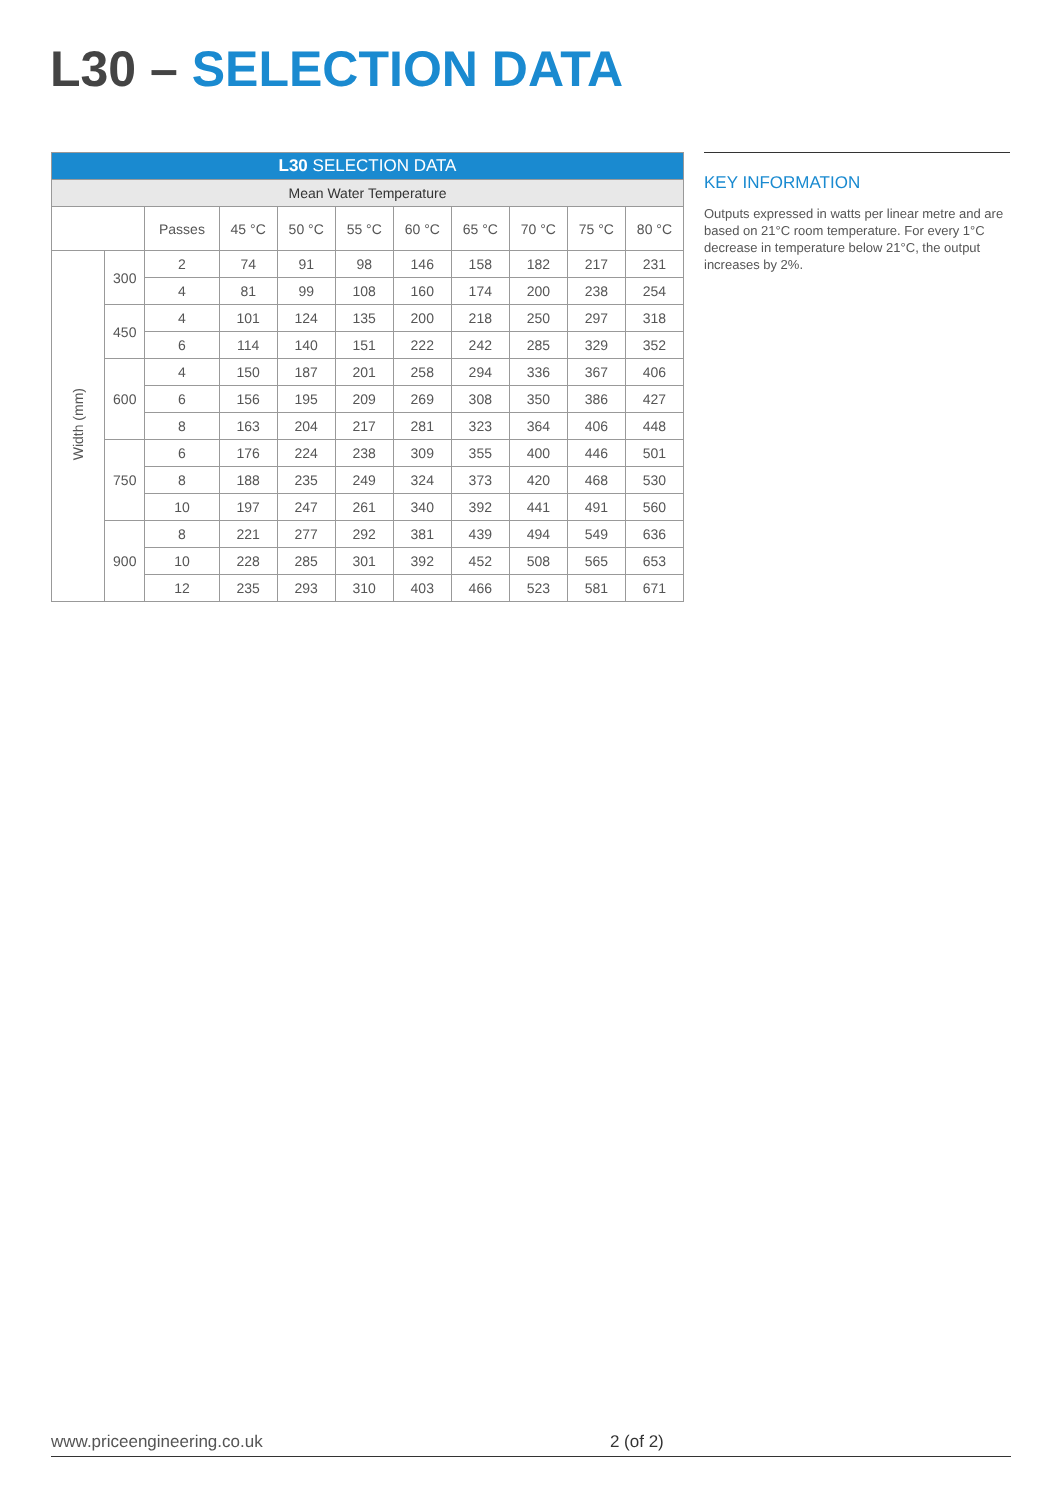L30 – SELECTION DATA
| L30 SELECTION DATA | | | | | | | | | | |
| Mean Water Temperature | | | | | | | | | | |
| | | Passes | 45 °C | 50 °C | 55 °C | 60 °C | 65 °C | 70 °C | 75 °C | 80 °C |
| Width (mm) | 300 | 2 | 74 | 91 | 98 | 146 | 158 | 182 | 217 | 231 |
| | | 4 | 81 | 99 | 108 | 160 | 174 | 200 | 238 | 254 |
| | 450 | 4 | 101 | 124 | 135 | 200 | 218 | 250 | 297 | 318 |
| | | 6 | 114 | 140 | 151 | 222 | 242 | 285 | 329 | 352 |
| | 600 | 4 | 150 | 187 | 201 | 258 | 294 | 336 | 367 | 406 |
| | | 6 | 156 | 195 | 209 | 269 | 308 | 350 | 386 | 427 |
| | | 8 | 163 | 204 | 217 | 281 | 323 | 364 | 406 | 448 |
| | 750 | 6 | 176 | 224 | 238 | 309 | 355 | 400 | 446 | 501 |
| | | 8 | 188 | 235 | 249 | 324 | 373 | 420 | 468 | 530 |
| | | 10 | 197 | 247 | 261 | 340 | 392 | 441 | 491 | 560 |
| | 900 | 8 | 221 | 277 | 292 | 381 | 439 | 494 | 549 | 636 |
| | | 10 | 228 | 285 | 301 | 392 | 452 | 508 | 565 | 653 |
| | | 12 | 235 | 293 | 310 | 403 | 466 | 523 | 581 | 671 |
KEY INFORMATION
Outputs expressed in watts per linear metre and are based on 21°C room temperature. For every 1°C decrease in temperature below 21°C, the output increases by 2%.
www.priceengineering.co.uk 2 (of 2)